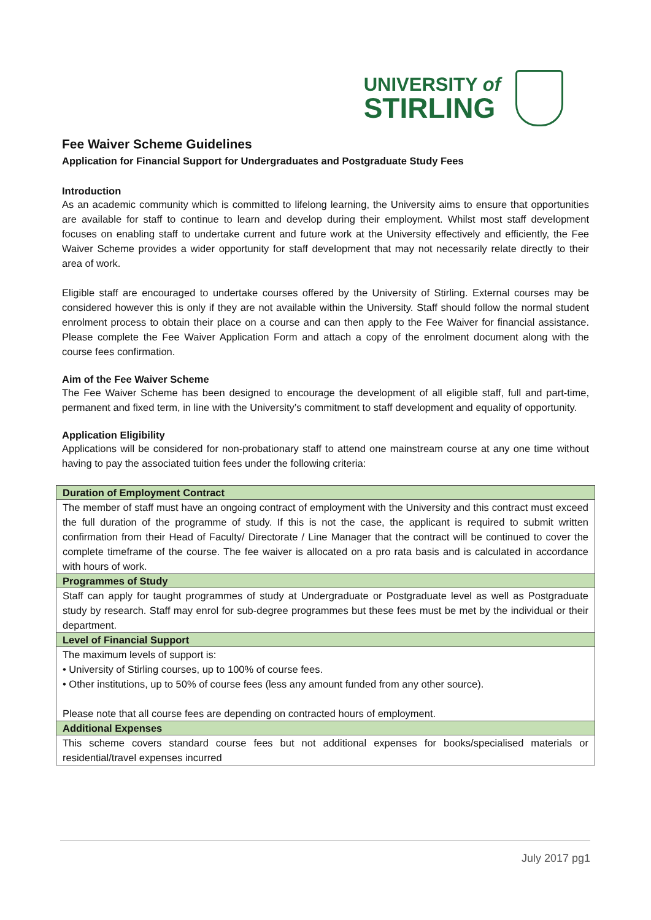UNIVERSITY of
STIRLING
Fee Waiver Scheme Guidelines
Application for Financial Support for Undergraduates and Postgraduate Study Fees
Introduction
As an academic community which is committed to lifelong learning, the University aims to ensure that opportunities are available for staff to continue to learn and develop during their employment. Whilst most staff development focuses on enabling staff to undertake current and future work at the University effectively and efficiently, the Fee Waiver Scheme provides a wider opportunity for staff development that may not necessarily relate directly to their area of work.
Eligible staff are encouraged to undertake courses offered by the University of Stirling. External courses may be considered however this is only if they are not available within the University. Staff should follow the normal student enrolment process to obtain their place on a course and can then apply to the Fee Waiver for financial assistance. Please complete the Fee Waiver Application Form and attach a copy of the enrolment document along with the course fees confirmation.
Aim of the Fee Waiver Scheme
The Fee Waiver Scheme has been designed to encourage the development of all eligible staff, full and part-time, permanent and fixed term, in line with the University’s commitment to staff development and equality of opportunity.
Application Eligibility
Applications will be considered for non-probationary staff to attend one mainstream course at any one time without having to pay the associated tuition fees under the following criteria:
| Duration of Employment Contract |
| --- |
| The member of staff must have an ongoing contract of employment with the University and this contract must exceed the full duration of the programme of study. If this is not the case, the applicant is required to submit written confirmation from their Head of Faculty/ Directorate / Line Manager that the contract will be continued to cover the complete timeframe of the course. The fee waiver is allocated on a pro rata basis and is calculated in accordance with hours of work. |
| Programmes of Study |
| Staff can apply for taught programmes of study at Undergraduate or Postgraduate level as well as Postgraduate study by research. Staff may enrol for sub-degree programmes but these fees must be met by the individual or their department. |
| Level of Financial Support |
| The maximum levels of support is: • University of Stirling courses, up to 100% of course fees. • Other institutions, up to 50% of course fees (less any amount funded from any other source). Please note that all course fees are depending on contracted hours of employment. |
| Additional Expenses |
| This scheme covers standard course fees but not additional expenses for books/specialised materials or residential/travel expenses incurred |
July 2017 pg1